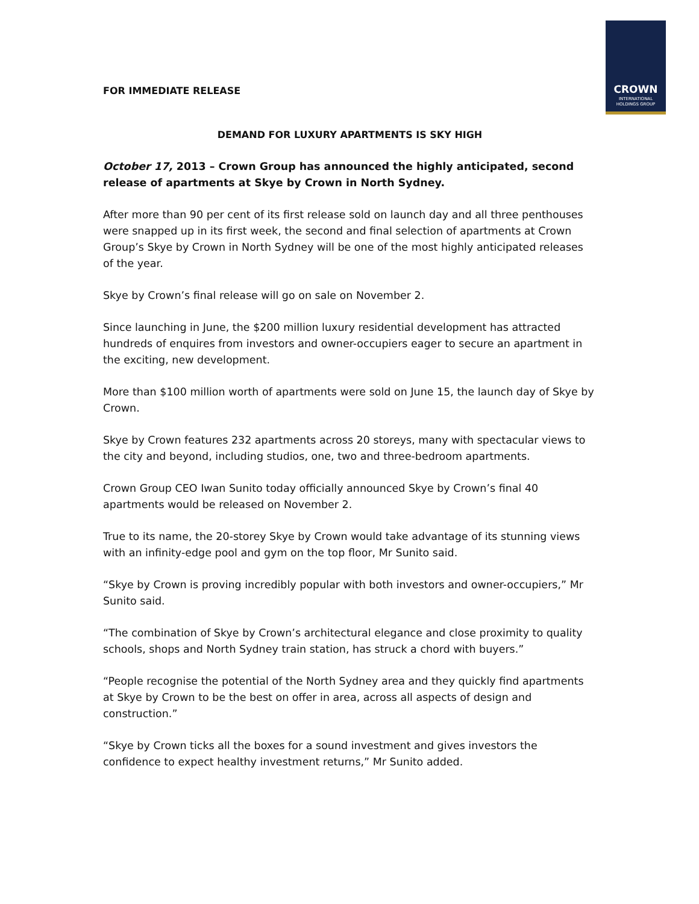CROWN
INTERNATIONAL
HOLDINGS GROUP
FOR IMMEDIATE RELEASE
DEMAND FOR LUXURY APARTMENTS IS SKY HIGH
October 17, 2013 – Crown Group has announced the highly anticipated, second release of apartments at Skye by Crown in North Sydney.
After more than 90 per cent of its first release sold on launch day and all three penthouses were snapped up in its first week, the second and final selection of apartments at Crown Group’s Skye by Crown in North Sydney will be one of the most highly anticipated releases of the year.
Skye by Crown’s final release will go on sale on November 2.
Since launching in June, the $200 million luxury residential development has attracted hundreds of enquires from investors and owner-occupiers eager to secure an apartment in the exciting, new development.
More than $100 million worth of apartments were sold on June 15, the launch day of Skye by Crown.
Skye by Crown features 232 apartments across 20 storeys, many with spectacular views to the city and beyond, including studios, one, two and three-bedroom apartments.
Crown Group CEO Iwan Sunito today officially announced Skye by Crown’s final 40 apartments would be released on November 2.
True to its name, the 20-storey Skye by Crown would take advantage of its stunning views with an infinity-edge pool and gym on the top floor, Mr Sunito said.
“Skye by Crown is proving incredibly popular with both investors and owner-occupiers,” Mr Sunito said.
“The combination of Skye by Crown’s architectural elegance and close proximity to quality schools, shops and North Sydney train station, has struck a chord with buyers.”
“People recognise the potential of the North Sydney area and they quickly find apartments at Skye by Crown to be the best on offer in area, across all aspects of design and construction.”
“Skye by Crown ticks all the boxes for a sound investment and gives investors the confidence to expect healthy investment returns,” Mr Sunito added.